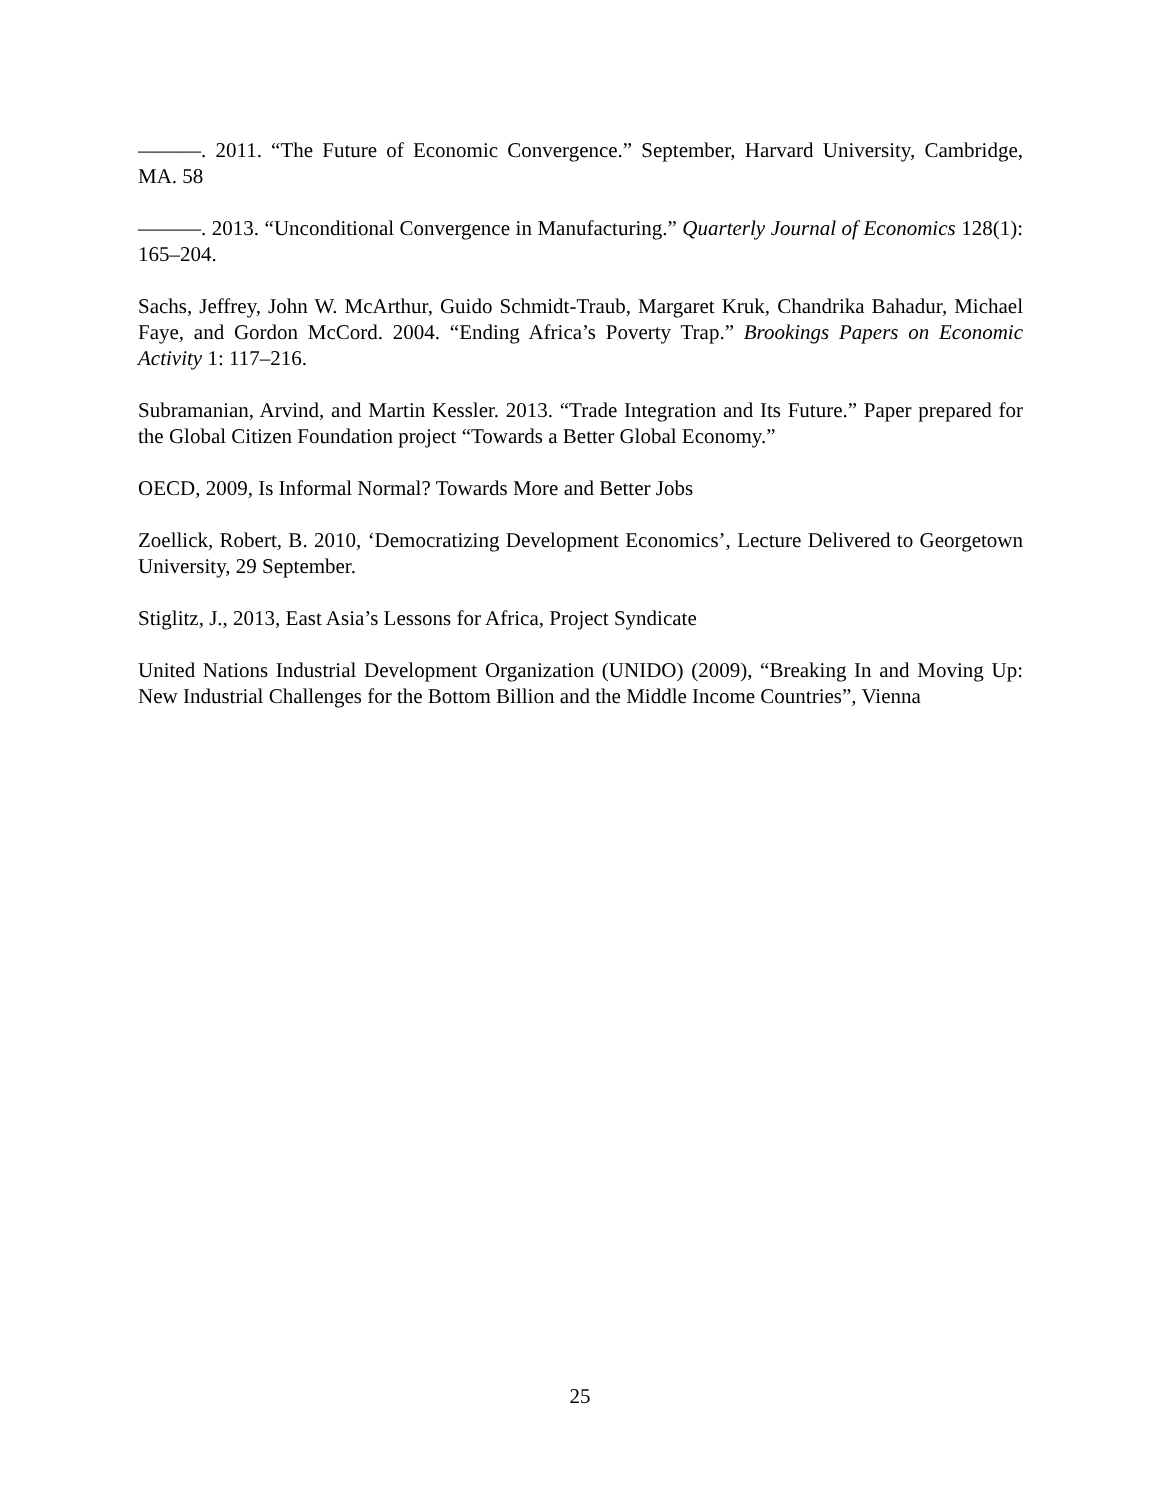———. 2011. “The Future of Economic Convergence.” September, Harvard University, Cambridge, MA. 58
———. 2013. “Unconditional Convergence in Manufacturing.” Quarterly Journal of Economics 128(1): 165–204.
Sachs, Jeffrey, John W. McArthur, Guido Schmidt-Traub, Margaret Kruk, Chandrika Bahadur, Michael Faye, and Gordon McCord. 2004. “Ending Africa’s Poverty Trap.” Brookings Papers on Economic Activity 1: 117–216.
Subramanian, Arvind, and Martin Kessler. 2013. “Trade Integration and Its Future.” Paper prepared for the Global Citizen Foundation project “Towards a Better Global Economy.”
OECD, 2009, Is Informal Normal? Towards More and Better Jobs
Zoellick, Robert, B. 2010, ‘Democratizing Development Economics’, Lecture Delivered to Georgetown University, 29 September.
Stiglitz, J., 2013, East Asia’s Lessons for Africa, Project Syndicate
United Nations Industrial Development Organization (UNIDO) (2009), “Breaking In and Moving Up: New Industrial Challenges for the Bottom Billion and the Middle Income Countries”, Vienna
25